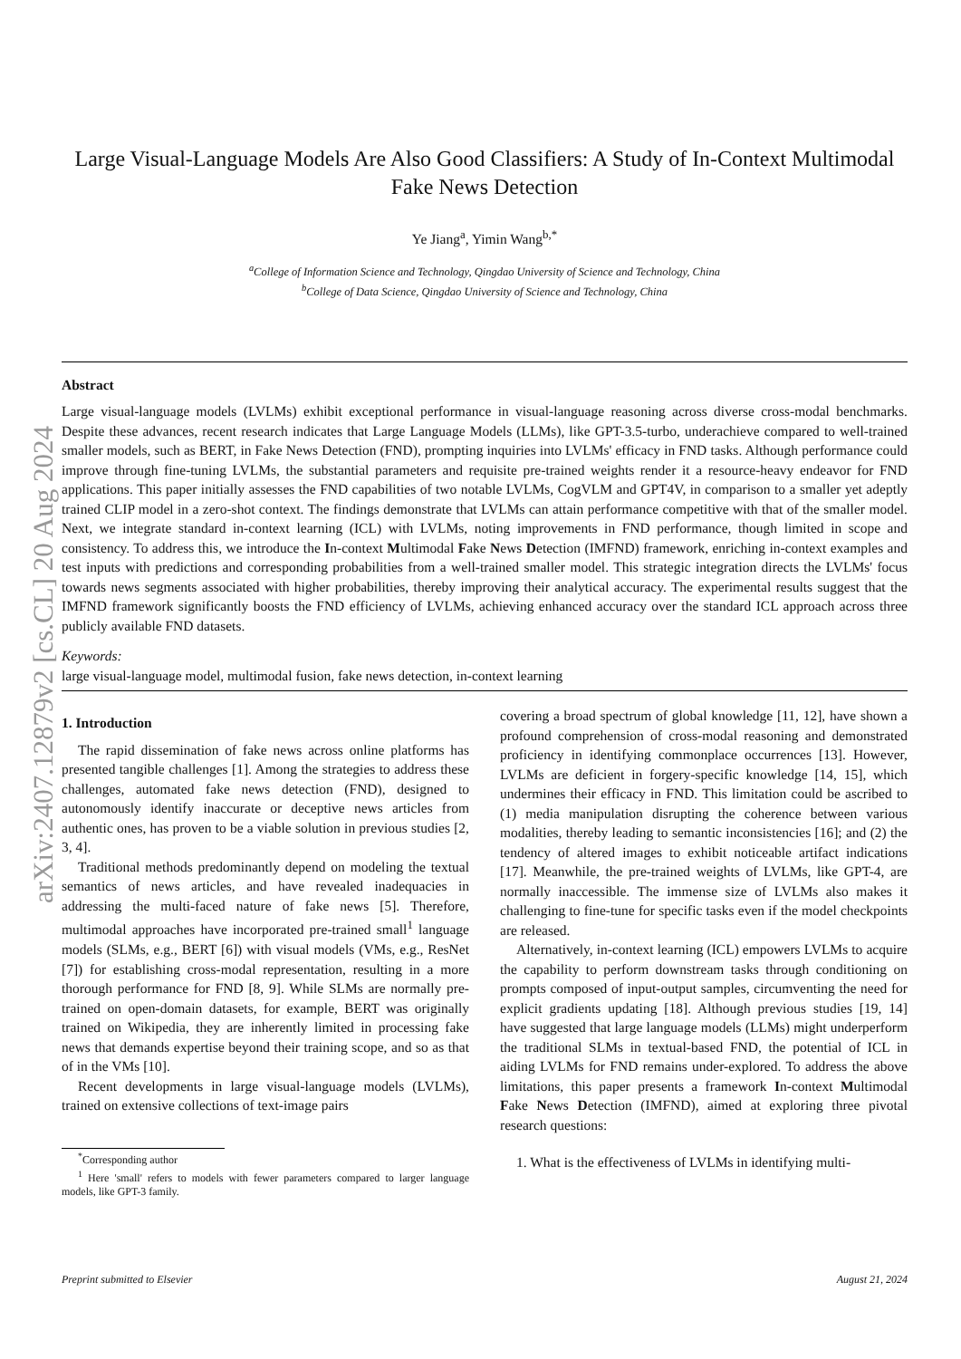arXiv:2407.12879v2 [cs.CL] 20 Aug 2024
Large Visual-Language Models Are Also Good Classifiers: A Study of In-Context Multimodal Fake News Detection
Ye Jiang<sup>a</sup>, Yimin Wang<sup>b,*</sup>
<sup>a</sup> College of Information Science and Technology, Qingdao University of Science and Technology, China
<sup>b</sup> College of Data Science, Qingdao University of Science and Technology, China
Abstract
Large visual-language models (LVLMs) exhibit exceptional performance in visual-language reasoning across diverse cross-modal benchmarks. Despite these advances, recent research indicates that Large Language Models (LLMs), like GPT-3.5-turbo, underachieve compared to well-trained smaller models, such as BERT, in Fake News Detection (FND), prompting inquiries into LVLMs' efficacy in FND tasks. Although performance could improve through fine-tuning LVLMs, the substantial parameters and requisite pre-trained weights render it a resource-heavy endeavor for FND applications. This paper initially assesses the FND capabilities of two notable LVLMs, CogVLM and GPT4V, in comparison to a smaller yet adeptly trained CLIP model in a zero-shot context. The findings demonstrate that LVLMs can attain performance competitive with that of the smaller model. Next, we integrate standard in-context learning (ICL) with LVLMs, noting improvements in FND performance, though limited in scope and consistency. To address this, we introduce the In-context Multimodal Fake News Detection (IMFND) framework, enriching in-context examples and test inputs with predictions and corresponding probabilities from a well-trained smaller model. This strategic integration directs the LVLMs' focus towards news segments associated with higher probabilities, thereby improving their analytical accuracy. The experimental results suggest that the IMFND framework significantly boosts the FND efficiency of LVLMs, achieving enhanced accuracy over the standard ICL approach across three publicly available FND datasets.
Keywords:
large visual-language model, multimodal fusion, fake news detection, in-context learning
1. Introduction
The rapid dissemination of fake news across online platforms has presented tangible challenges [1]. Among the strategies to address these challenges, automated fake news detection (FND), designed to autonomously identify inaccurate or deceptive news articles from authentic ones, has proven to be a viable solution in previous studies [2, 3, 4].
Traditional methods predominantly depend on modeling the textual semantics of news articles, and have revealed inadequacies in addressing the multi-faced nature of fake news [5]. Therefore, multimodal approaches have incorporated pre-trained small<sup>1</sup> language models (SLMs, e.g., BERT [6]) with visual models (VMs, e.g., ResNet [7]) for establishing cross-modal representation, resulting in a more thorough performance for FND [8, 9]. While SLMs are normally pre-trained on open-domain datasets, for example, BERT was originally trained on Wikipedia, they are inherently limited in processing fake news that demands expertise beyond their training scope, and so as that of in the VMs [10].
Recent developments in large visual-language models (LVLMs), trained on extensive collections of text-image pairs
<sup>*</sup> Corresponding author
<sup>1</sup> Here 'small' refers to models with fewer parameters compared to larger language models, like GPT-3 family.
covering a broad spectrum of global knowledge [11, 12], have shown a profound comprehension of cross-modal reasoning and demonstrated proficiency in identifying commonplace occurrences [13]. However, LVLMs are deficient in forgery-specific knowledge [14, 15], which undermines their efficacy in FND. This limitation could be ascribed to (1) media manipulation disrupting the coherence between various modalities, thereby leading to semantic inconsistencies [16]; and (2) the tendency of altered images to exhibit noticeable artifact indications [17]. Meanwhile, the pre-trained weights of LVLMs, like GPT-4, are normally inaccessible. The immense size of LVLMs also makes it challenging to fine-tune for specific tasks even if the model checkpoints are released.
Alternatively, in-context learning (ICL) empowers LVLMs to acquire the capability to perform downstream tasks through conditioning on prompts composed of input-output samples, circumventing the need for explicit gradients updating [18]. Although previous studies [19, 14] have suggested that large language models (LLMs) might underperform the traditional SLMs in textual-based FND, the potential of ICL in aiding LVLMs for FND remains under-explored. To address the above limitations, this paper presents a framework In-context Multimodal Fake News Detection (IMFND), aimed at exploring three pivotal research questions:
1. What is the effectiveness of LVLMs in identifying multi-
Preprint submitted to Elsevier August 21, 2024